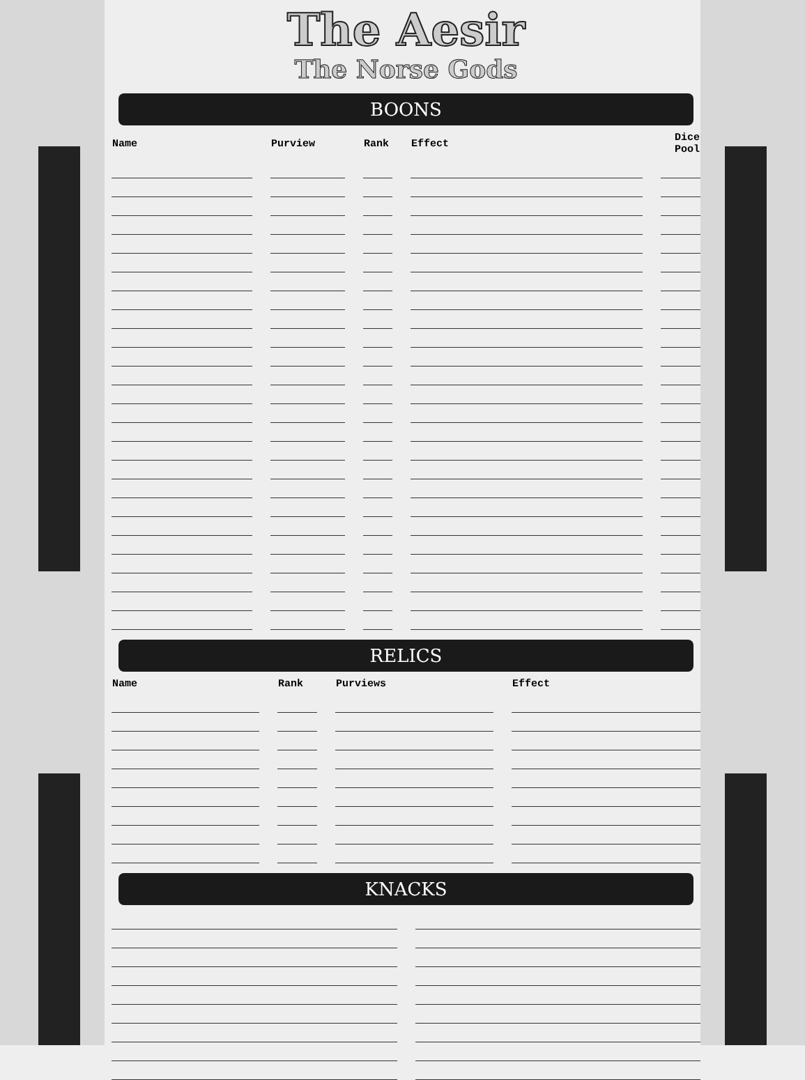The Aesir
The Norse Gods
BOONS
| Name | Purview | Rank | Effect | Dice Pool |
| --- | --- | --- | --- | --- |
RELICS
| Name | Rank | Purviews | Effect |
| --- | --- | --- | --- |
KNACKS